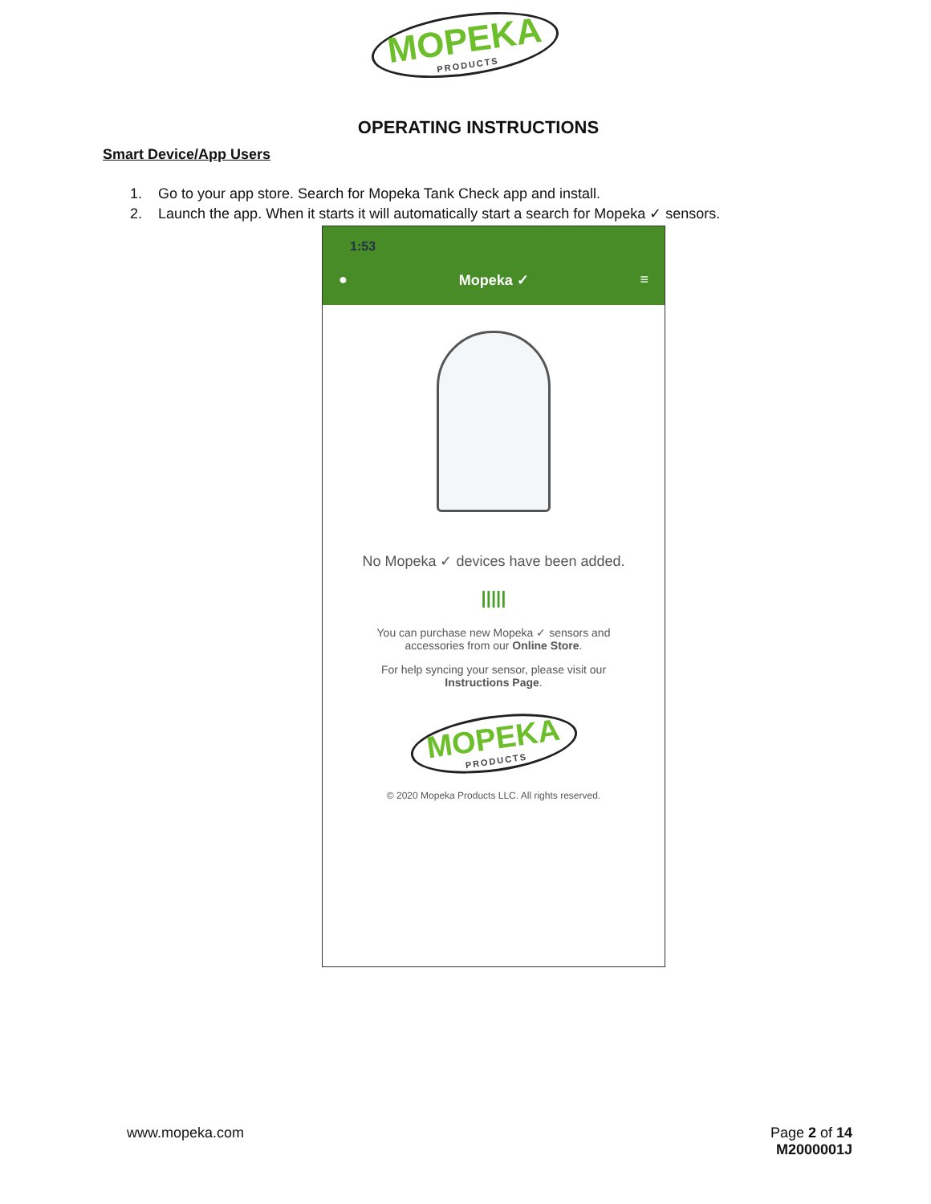MOPEKA PRODUCTS
OPERATING INSTRUCTIONS
Smart Device/App Users
1. Go to your app store. Search for Mopeka Tank Check app and install.
2. Launch the app. When it starts it will automatically start a search for Mopeka ✓ sensors.
1:53
● Mopeka ✓ ≡
No Mopeka ✓ devices have been added.
|||||
You can purchase new Mopeka ✓ sensors and
accessories from our Online Store.
For help syncing your sensor, please visit our
Instructions Page.
MOPEKA PRODUCTS
© 2020 Mopeka Products LLC. All rights reserved.
www.mopeka.com Page 2 of 14
M2000001J